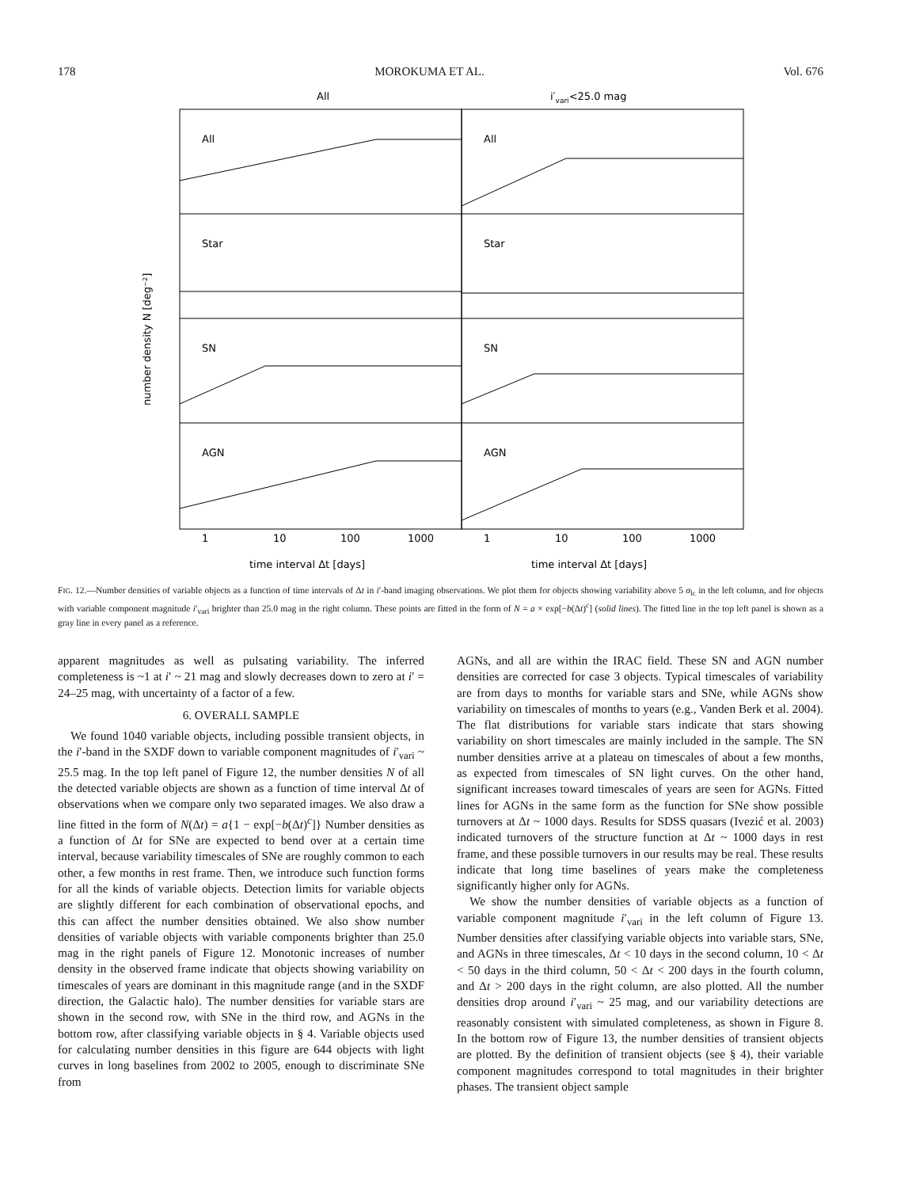178 MOROKUMA ET AL. Vol. 676
All
i′vari<25.0 mag
All
All
Star
Star
SN
SN
AGN
AGN
1
10
100
1000
1
10
100
1000
time interval Δt [days]
time interval Δt [days]
number density N [deg⁻²]
FIG. 12.—Number densities of variable objects as a function of time intervals of Δt in i′-band imaging observations. We plot them for objects showing variability above 5 σ<sub>lc</sub> in the left column, and for objects with variable component magnitude i′<sub>vari</sub> brighter than 25.0 mag in the right column. These points are fitted in the form of N = a × exp[−b(Δt)<sup>c</sup>] (solid lines). The fitted line in the top left panel is shown as a gray line in every panel as a reference.
apparent magnitudes as well as pulsating variability. The inferred completeness is ~1 at i′ ~ 21 mag and slowly decreases down to zero at i′ = 24–25 mag, with uncertainty of a factor of a few.
6. OVERALL SAMPLE
We found 1040 variable objects, including possible transient objects, in the i′-band in the SXDF down to variable component magnitudes of i′<sub>vari</sub> ~ 25.5 mag. In the top left panel of Figure 12, the number densities N of all the detected variable objects are shown as a function of time interval Δt of observations when we compare only two separated images. We also draw a line fitted in the form of N(Δt) = a{1 − exp[−b(Δt)<sup>c</sup>]} Number densities as a function of Δt for SNe are expected to bend over at a certain time interval, because variability timescales of SNe are roughly common to each other, a few months in rest frame. Then, we introduce such function forms for all the kinds of variable objects. Detection limits for variable objects are slightly different for each combination of observational epochs, and this can affect the number densities obtained. We also show number densities of variable objects with variable components brighter than 25.0 mag in the right panels of Figure 12. Monotonic increases of number density in the observed frame indicate that objects showing variability on timescales of years are dominant in this magnitude range (and in the SXDF direction, the Galactic halo). The number densities for variable stars are shown in the second row, with SNe in the third row, and AGNs in the bottom row, after classifying variable objects in § 4. Variable objects used for calculating number densities in this figure are 644 objects with light curves in long baselines from 2002 to 2005, enough to discriminate SNe from
AGNs, and all are within the IRAC field. These SN and AGN number densities are corrected for case 3 objects. Typical timescales of variability are from days to months for variable stars and SNe, while AGNs show variability on timescales of months to years (e.g., Vanden Berk et al. 2004). The flat distributions for variable stars indicate that stars showing variability on short timescales are mainly included in the sample. The SN number densities arrive at a plateau on timescales of about a few months, as expected from timescales of SN light curves. On the other hand, significant increases toward timescales of years are seen for AGNs. Fitted lines for AGNs in the same form as the function for SNe show possible turnovers at Δt ~ 1000 days. Results for SDSS quasars (Ivezić et al. 2003) indicated turnovers of the structure function at Δt ~ 1000 days in rest frame, and these possible turnovers in our results may be real. These results indicate that long time baselines of years make the completeness significantly higher only for AGNs.
We show the number densities of variable objects as a function of variable component magnitude i′<sub>vari</sub> in the left column of Figure 13. Number densities after classifying variable objects into variable stars, SNe, and AGNs in three timescales, Δt < 10 days in the second column, 10 < Δt < 50 days in the third column, 50 < Δt < 200 days in the fourth column, and Δt > 200 days in the right column, are also plotted. All the number densities drop around i′<sub>vari</sub> ~ 25 mag, and our variability detections are reasonably consistent with simulated completeness, as shown in Figure 8. In the bottom row of Figure 13, the number densities of transient objects are plotted. By the definition of transient objects (see § 4), their variable component magnitudes correspond to total magnitudes in their brighter phases. The transient object sample